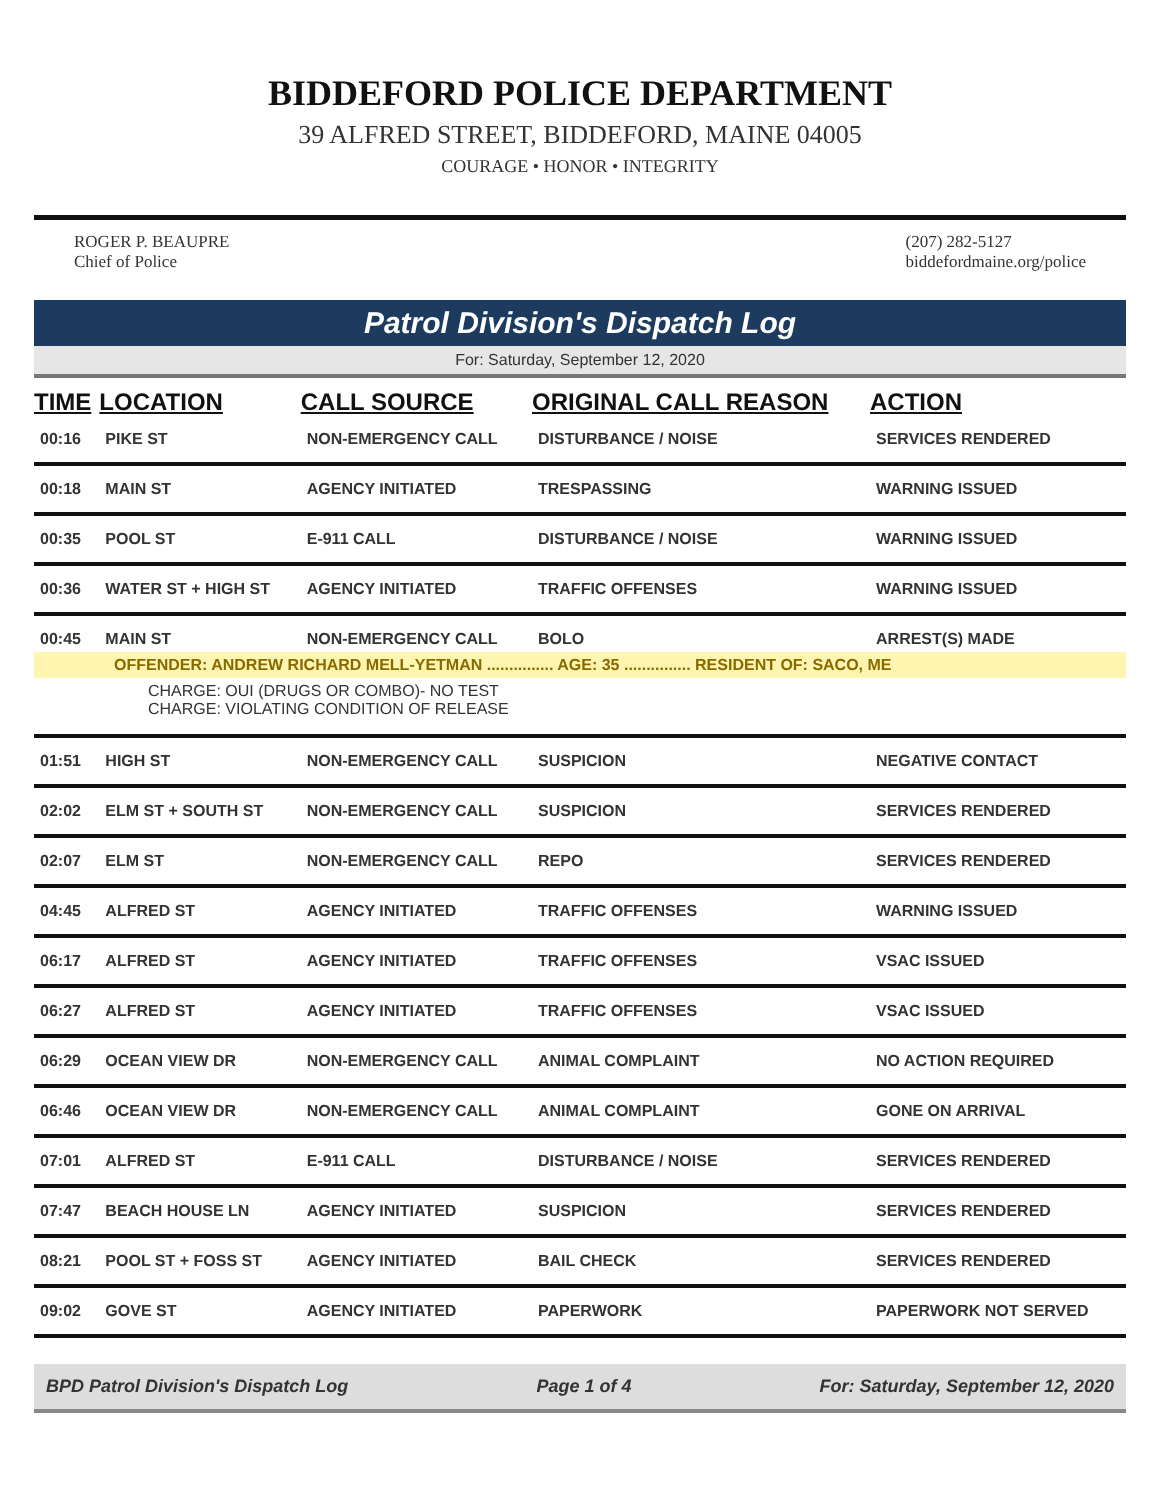BIDDEFORD POLICE DEPARTMENT
39 ALFRED STREET, BIDDEFORD, MAINE 04005
COURAGE • HONOR • INTEGRITY
ROGER P. BEAUPRE
Chief of Police
(207) 282-5127
biddefordmaine.org/police
Patrol Division's Dispatch Log
For: Saturday, September 12, 2020
| TIME | LOCATION | CALL SOURCE | ORIGINAL CALL REASON | ACTION |
| --- | --- | --- | --- | --- |
| 00:16 | PIKE ST | NON-EMERGENCY CALL | DISTURBANCE / NOISE | SERVICES RENDERED |
| 00:18 | MAIN ST | AGENCY INITIATED | TRESPASSING | WARNING ISSUED |
| 00:35 | POOL ST | E-911 CALL | DISTURBANCE / NOISE | WARNING ISSUED |
| 00:36 | WATER ST + HIGH ST | AGENCY INITIATED | TRAFFIC OFFENSES | WARNING ISSUED |
| 00:45 | MAIN ST | NON-EMERGENCY CALL | BOLO | ARREST(S) MADE |
| OFFENDER: ANDREW RICHARD MELL-YETMAN ............... AGE: 35 ............... RESIDENT OF: SACO, ME | | | | |
| CHARGE: OUI (DRUGS OR COMBO)- NO TEST CHARGE: VIOLATING CONDITION OF RELEASE | | | | |
| 01:51 | HIGH ST | NON-EMERGENCY CALL | SUSPICION | NEGATIVE CONTACT |
| 02:02 | ELM ST + SOUTH ST | NON-EMERGENCY CALL | SUSPICION | SERVICES RENDERED |
| 02:07 | ELM ST | NON-EMERGENCY CALL | REPO | SERVICES RENDERED |
| 04:45 | ALFRED ST | AGENCY INITIATED | TRAFFIC OFFENSES | WARNING ISSUED |
| 06:17 | ALFRED ST | AGENCY INITIATED | TRAFFIC OFFENSES | VSAC ISSUED |
| 06:27 | ALFRED ST | AGENCY INITIATED | TRAFFIC OFFENSES | VSAC ISSUED |
| 06:29 | OCEAN VIEW DR | NON-EMERGENCY CALL | ANIMAL COMPLAINT | NO ACTION REQUIRED |
| 06:46 | OCEAN VIEW DR | NON-EMERGENCY CALL | ANIMAL COMPLAINT | GONE ON ARRIVAL |
| 07:01 | ALFRED ST | E-911 CALL | DISTURBANCE / NOISE | SERVICES RENDERED |
| 07:47 | BEACH HOUSE LN | AGENCY INITIATED | SUSPICION | SERVICES RENDERED |
| 08:21 | POOL ST + FOSS ST | AGENCY INITIATED | BAIL CHECK | SERVICES RENDERED |
| 09:02 | GOVE ST | AGENCY INITIATED | PAPERWORK | PAPERWORK NOT SERVED |
BPD Patrol Division's Dispatch Log Page 1 of 4 For: Saturday, September 12, 2020